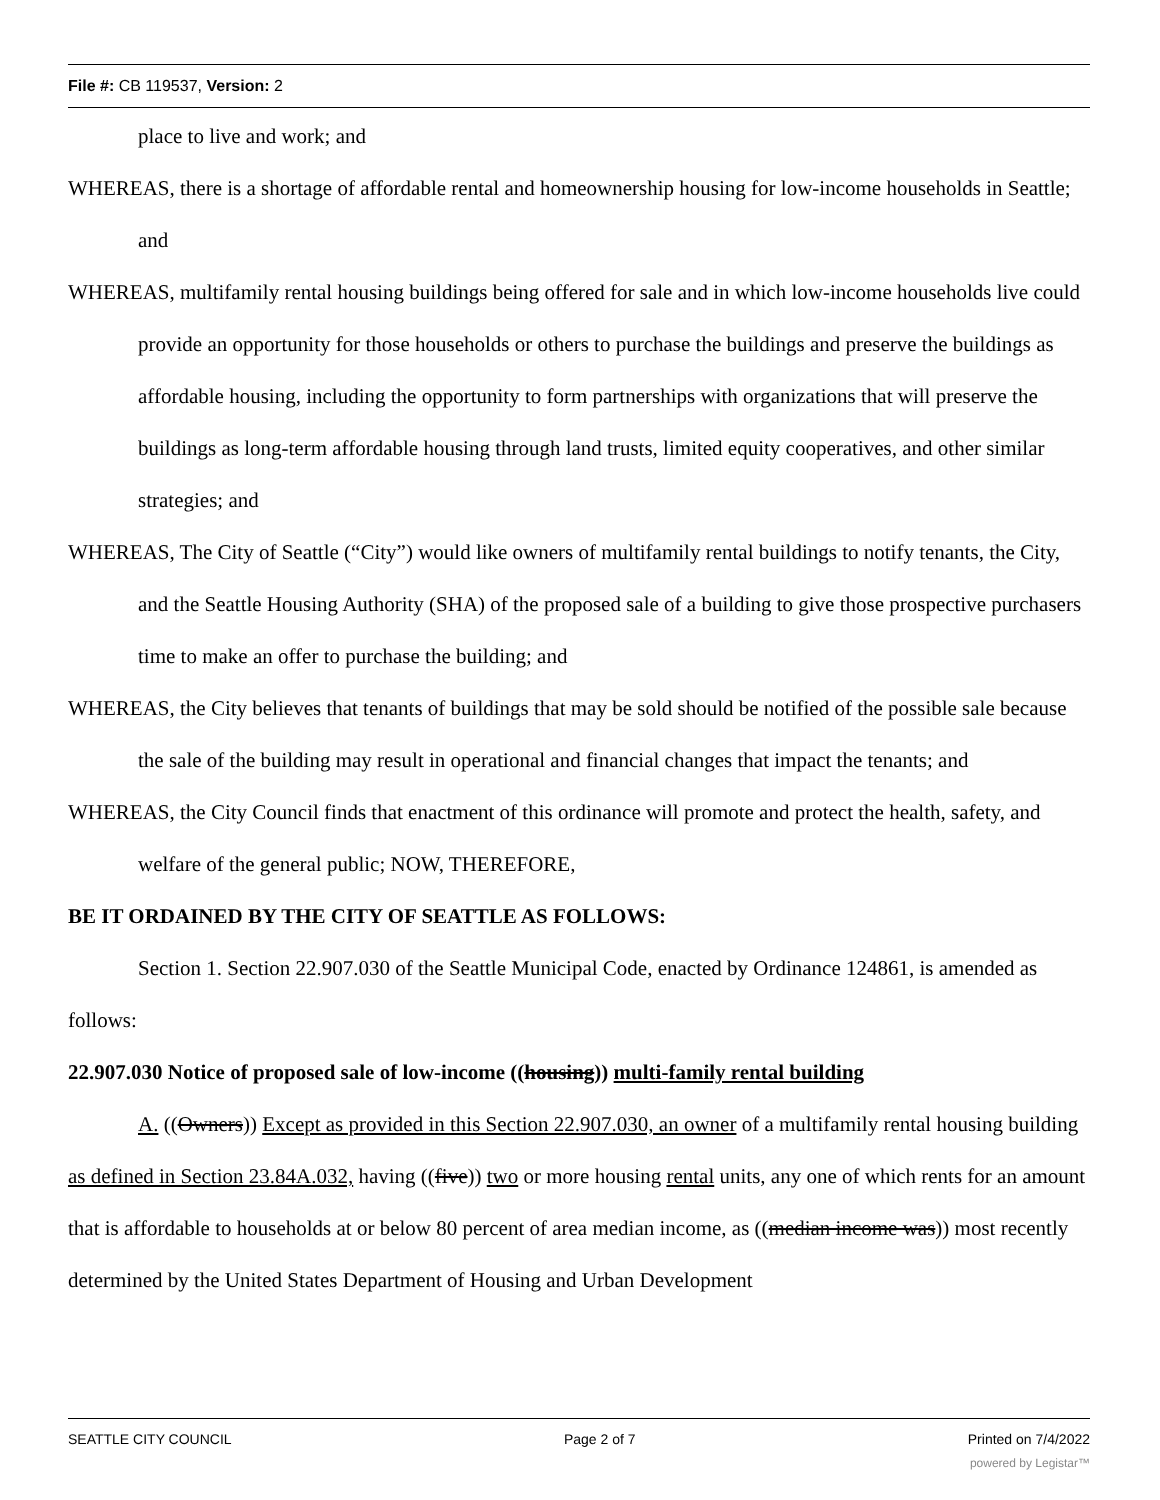File #: CB 119537, Version: 2
place to live and work; and
WHEREAS, there is a shortage of affordable rental and homeownership housing for low-income households in Seattle; and
WHEREAS, multifamily rental housing buildings being offered for sale and in which low-income households live could provide an opportunity for those households or others to purchase the buildings and preserve the buildings as affordable housing, including the opportunity to form partnerships with organizations that will preserve the buildings as long-term affordable housing through land trusts, limited equity cooperatives, and other similar strategies; and
WHEREAS, The City of Seattle (“City”) would like owners of multifamily rental buildings to notify tenants, the City, and the Seattle Housing Authority (SHA) of the proposed sale of a building to give those prospective purchasers time to make an offer to purchase the building; and
WHEREAS, the City believes that tenants of buildings that may be sold should be notified of the possible sale because the sale of the building may result in operational and financial changes that impact the tenants; and
WHEREAS, the City Council finds that enactment of this ordinance will promote and protect the health, safety, and welfare of the general public; NOW, THEREFORE,
BE IT ORDAINED BY THE CITY OF SEATTLE AS FOLLOWS:
Section 1. Section 22.907.030 of the Seattle Municipal Code, enacted by Ordinance 124861, is amended as follows:
22.907.030 Notice of proposed sale of low-income ((housing)) multi-family rental building
A. ((Owners)) Except as provided in this Section 22.907.030, an owner of a multifamily rental housing building as defined in Section 23.84A.032, having ((five)) two or more housing rental units, any one of which rents for an amount that is affordable to households at or below 80 percent of area median income, as ((median income was)) most recently determined by the United States Department of Housing and Urban Development
SEATTLE CITY COUNCIL Page 2 of 7 Printed on 7/4/2022
powered by Legistar™